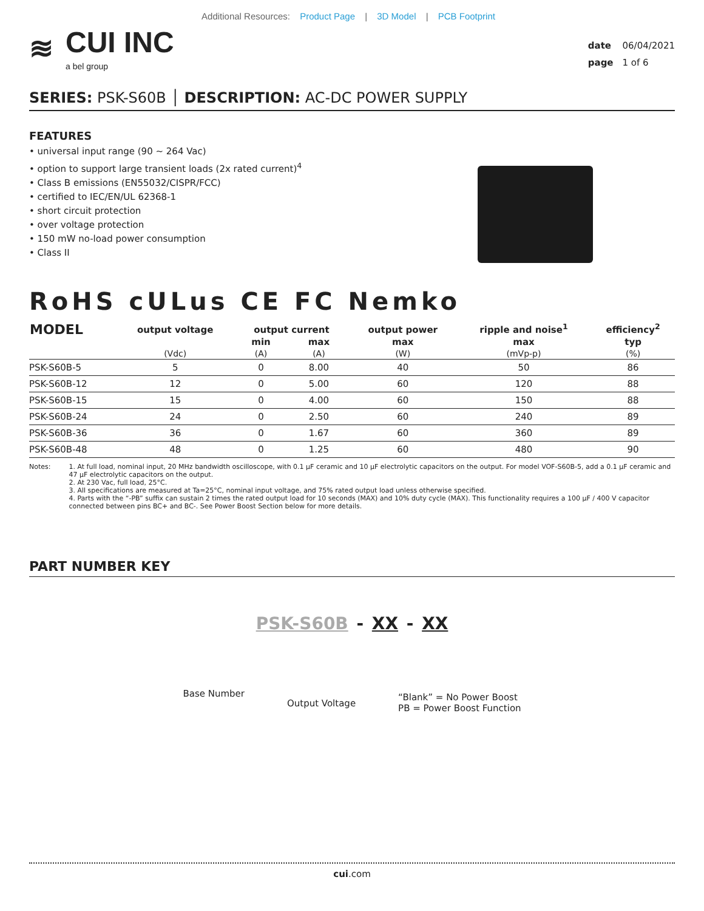Additional Resources: Product Page | 3D Model | PCB Footprint
≋ CUI INC
a bel group
date 06/04/2021
page 1 of 6
SERIES: PSK-S60B │ DESCRIPTION: AC-DC POWER SUPPLY
FEATURES
• universal input range (90 ~ 264 Vac)
• option to support large transient loads (2x rated current)<sup>4</sup>
• Class B emissions (EN55032/CISPR/FCC)
• certified to IEC/EN/UL 62368-1
• short circuit protection
• over voltage protection
• 150 mW no-load power consumption
• Class II
RoHS cULus CE FC Nemko
| MODEL | output voltage | output current | | output power | ripple and noise<sup>1</sup> | efficiency<sup>2</sup> |
| --- | --- | --- | --- | --- | --- | --- |
| | | min | max | max | max | typ |
| | (Vdc) | (A) | (A) | (W) | (mVp-p) | (%) |
| PSK-S60B-5 | 5 | 0 | 8.00 | 40 | 50 | 86 |
| PSK-S60B-12 | 12 | 0 | 5.00 | 60 | 120 | 88 |
| PSK-S60B-15 | 15 | 0 | 4.00 | 60 | 150 | 88 |
| PSK-S60B-24 | 24 | 0 | 2.50 | 60 | 240 | 89 |
| PSK-S60B-36 | 36 | 0 | 1.67 | 60 | 360 | 89 |
| PSK-S60B-48 | 48 | 0 | 1.25 | 60 | 480 | 90 |
Notes: 1. At full load, nominal input, 20 MHz bandwidth oscilloscope, with 0.1 µF ceramic and 10 µF electrolytic capacitors on the output. For model VOF-S60B-5, add a 0.1 µF ceramic and 47 µF electrolytic capacitors on the output.
2. At 230 Vac, full load, 25°C.
3. All specifications are measured at Ta=25°C, nominal input voltage, and 75% rated output load unless otherwise specified.
4. Parts with the “-PB” suffix can sustain 2 times the rated output load for 10 seconds (MAX) and 10% duty cycle (MAX). This functionality requires a 100 µF / 400 V capacitor connected between pins BC+ and BC-. See Power Boost Section below for more details.
PART NUMBER KEY
PSK-S60B - XX - XX
Base Number
Output Voltage
“Blank” = No Power Boost
PB = Power Boost Function
cui.com